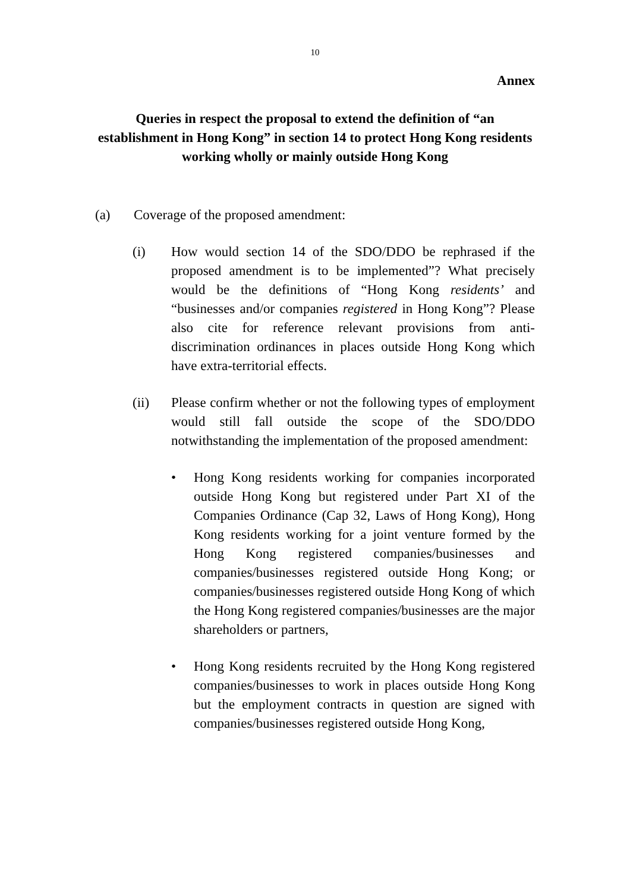10
Annex
Queries in respect the proposal to extend the definition of “an establishment in Hong Kong” in section 14 to protect Hong Kong residents working wholly or mainly outside Hong Kong
(a) Coverage of the proposed amendment:
(i) How would section 14 of the SDO/DDO be rephrased if the proposed amendment is to be implemented”? What precisely would be the definitions of “Hong Kong residents’ and “businesses and/or companies registered in Hong Kong”? Please also cite for reference relevant provisions from anti-discrimination ordinances in places outside Hong Kong which have extra-territorial effects.
(ii) Please confirm whether or not the following types of employment would still fall outside the scope of the SDO/DDO notwithstanding the implementation of the proposed amendment:
• Hong Kong residents working for companies incorporated outside Hong Kong but registered under Part XI of the Companies Ordinance (Cap 32, Laws of Hong Kong), Hong Kong residents working for a joint venture formed by the Hong Kong registered companies/businesses and companies/businesses registered outside Hong Kong; or companies/businesses registered outside Hong Kong of which the Hong Kong registered companies/businesses are the major shareholders or partners,
• Hong Kong residents recruited by the Hong Kong registered companies/businesses to work in places outside Hong Kong but the employment contracts in question are signed with companies/businesses registered outside Hong Kong,